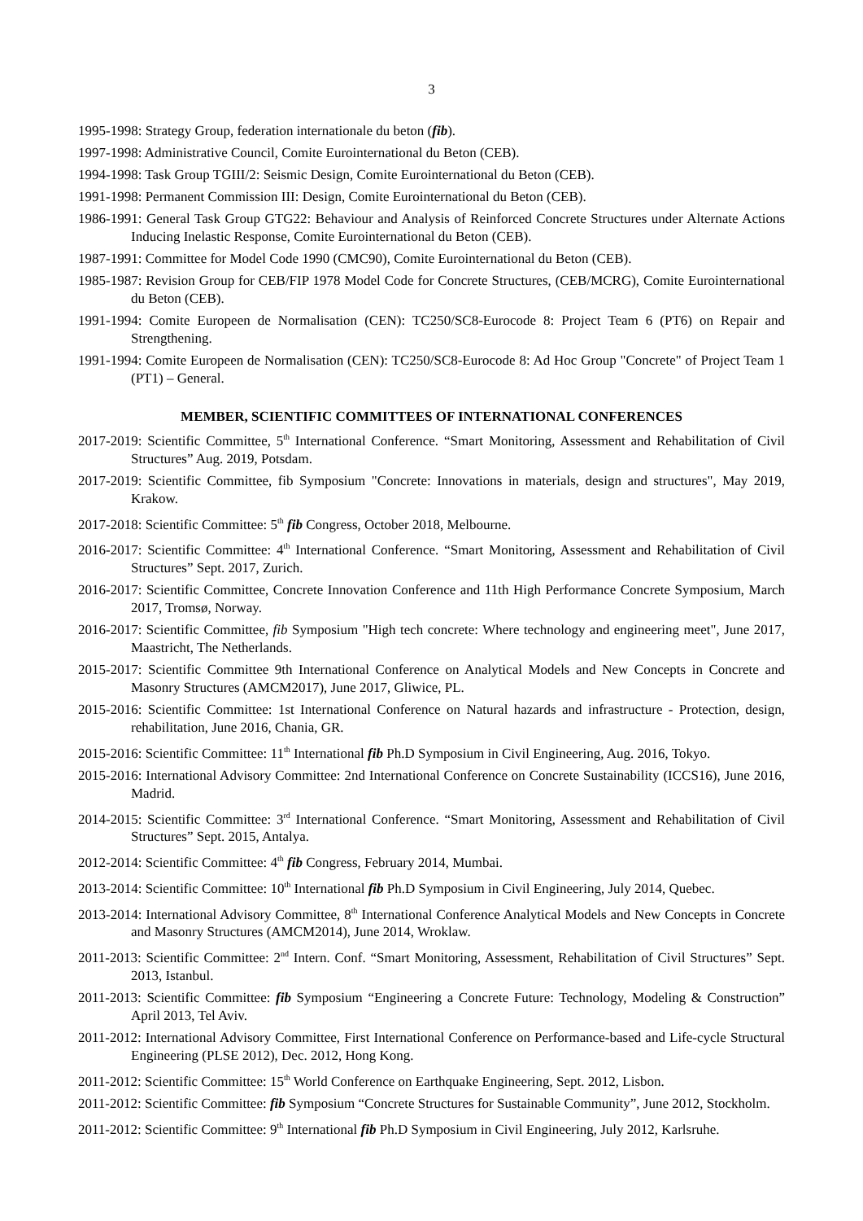3
1995-1998: Strategy Group, federation internationale du beton (fib).
1997-1998: Administrative Council, Comite Eurointernational du Beton (CEB).
1994-1998: Task Group TGIII/2: Seismic Design, Comite Eurointernational du Beton (CEB).
1991-1998: Permanent Commission III: Design, Comite Eurointernational du Beton (CEB).
1986-1991: General Task Group GTG22: Behaviour and Analysis of Reinforced Concrete Structures under Alternate Actions Inducing Inelastic Response, Comite Eurointernational du Beton (CEB).
1987-1991: Committee for Model Code 1990 (CMC90), Comite Eurointernational du Beton (CEB).
1985-1987: Revision Group for CEB/FIP 1978 Model Code for Concrete Structures, (CEB/MCRG), Comite Eurointernational du Beton (CEB).
1991-1994: Comite Europeen de Normalisation (CEN): TC250/SC8-Eurocode 8: Project Team 6 (PT6) on Repair and Strengthening.
1991-1994: Comite Europeen de Normalisation (CEN): TC250/SC8-Eurocode 8: Ad Hoc Group "Concrete" of Project Team 1 (PT1) – General.
MEMBER, SCIENTIFIC COMMITTEES OF INTERNATIONAL CONFERENCES
2017-2019: Scientific Committee, 5<sup>th</sup> International Conference. “Smart Monitoring, Assessment and Rehabilitation of Civil Structures” Aug. 2019, Potsdam.
2017-2019: Scientific Committee, fib Symposium "Concrete: Innovations in materials, design and structures", May 2019, Krakow.
2017-2018: Scientific Committee: 5<sup>th</sup> fib Congress, October 2018, Melbourne.
2016-2017: Scientific Committee: 4<sup>th</sup> International Conference. “Smart Monitoring, Assessment and Rehabilitation of Civil Structures” Sept. 2017, Zurich.
2016-2017: Scientific Committee, Concrete Innovation Conference and 11th High Performance Concrete Symposium, March 2017, Tromsø, Norway.
2016-2017: Scientific Committee, fib Symposium "High tech concrete: Where technology and engineering meet", June 2017, Maastricht, The Netherlands.
2015-2017: Scientific Committee 9th International Conference on Analytical Models and New Concepts in Concrete and Masonry Structures (AMCM2017), June 2017, Gliwice, PL.
2015-2016: Scientific Committee: 1st International Conference on Natural hazards and infrastructure - Protection, design, rehabilitation, June 2016, Chania, GR.
2015-2016: Scientific Committee: 11<sup>th</sup> International fib Ph.D Symposium in Civil Engineering, Aug. 2016, Tokyo.
2015-2016: International Advisory Committee: 2nd International Conference on Concrete Sustainability (ICCS16), June 2016, Madrid.
2014-2015: Scientific Committee: 3<sup>rd</sup> International Conference. “Smart Monitoring, Assessment and Rehabilitation of Civil Structures” Sept. 2015, Antalya.
2012-2014: Scientific Committee: 4<sup>th</sup> fib Congress, February 2014, Mumbai.
2013-2014: Scientific Committee: 10<sup>th</sup> International fib Ph.D Symposium in Civil Engineering, July 2014, Quebec.
2013-2014: International Advisory Committee, 8<sup>th</sup> International Conference Analytical Models and New Concepts in Concrete and Masonry Structures (AMCM2014), June 2014, Wroklaw.
2011-2013: Scientific Committee: 2<sup>nd</sup> Intern. Conf. “Smart Monitoring, Assessment, Rehabilitation of Civil Structures” Sept. 2013, Istanbul.
2011-2013: Scientific Committee: fib Symposium “Engineering a Concrete Future: Technology, Modeling & Construction” April 2013, Tel Aviv.
2011-2012: International Advisory Committee, First International Conference on Performance-based and Life-cycle Structural Engineering (PLSE 2012), Dec. 2012, Hong Kong.
2011-2012: Scientific Committee: 15<sup>th</sup> World Conference on Earthquake Engineering, Sept. 2012, Lisbon.
2011-2012: Scientific Committee: fib Symposium “Concrete Structures for Sustainable Community”, June 2012, Stockholm.
2011-2012: Scientific Committee: 9<sup>th</sup> International fib Ph.D Symposium in Civil Engineering, July 2012, Karlsruhe.